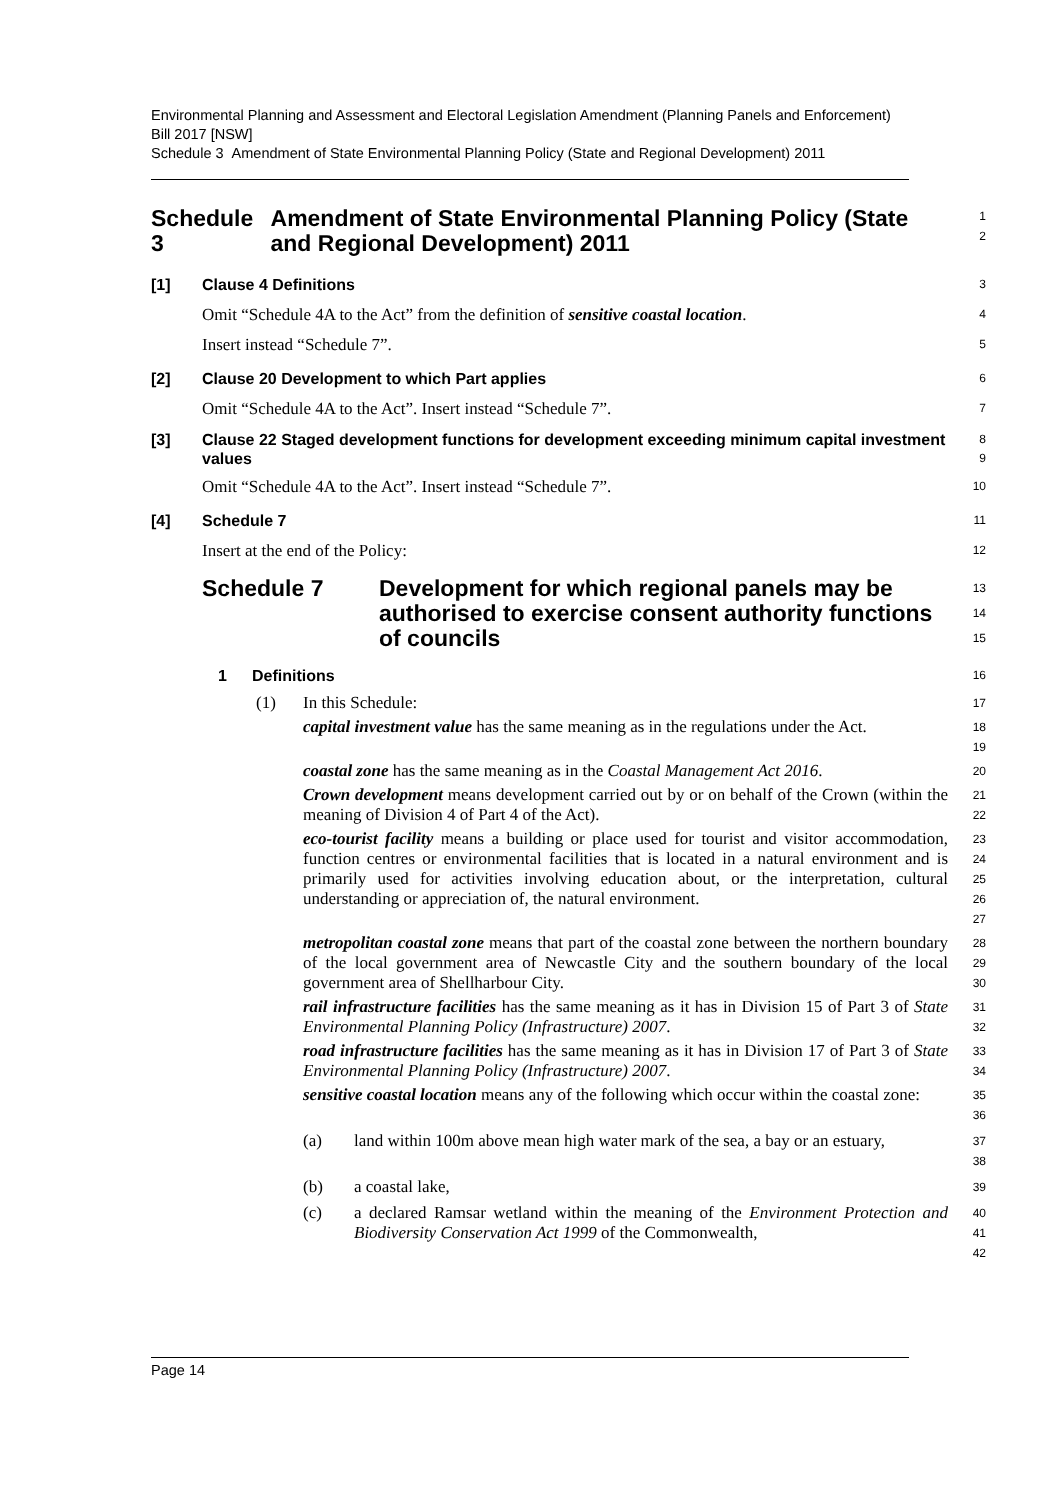Environmental Planning and Assessment and Electoral Legislation Amendment (Planning Panels and Enforcement) Bill 2017 [NSW]
Schedule 3 Amendment of State Environmental Planning Policy (State and Regional Development) 2011
Schedule 3 Amendment of State Environmental Planning Policy (State and Regional Development) 2011
1
2
[1] Clause 4 Definitions
3
Omit “Schedule 4A to the Act” from the definition of sensitive coastal location.
4
Insert instead “Schedule 7”.
5
[2] Clause 20 Development to which Part applies
6
Omit “Schedule 4A to the Act”. Insert instead “Schedule 7”.
7
[3] Clause 22 Staged development functions for development exceeding minimum capital investment values
8
9
Omit “Schedule 4A to the Act”. Insert instead “Schedule 7”.
10
[4] Schedule 7
11
Insert at the end of the Policy:
12
Schedule 7 Development for which regional panels may be authorised to exercise consent authority functions of councils
13
14
15
1 Definitions
16
(1) In this Schedule:
17
capital investment value has the same meaning as in the regulations under the Act.
18
19
coastal zone has the same meaning as in the Coastal Management Act 2016.
20
Crown development means development carried out by or on behalf of the Crown (within the meaning of Division 4 of Part 4 of the Act).
21
22
eco-tourist facility means a building or place used for tourist and visitor accommodation, function centres or environmental facilities that is located in a natural environment and is primarily used for activities involving education about, or the interpretation, cultural understanding or appreciation of, the natural environment.
23
24
25
26
27
metropolitan coastal zone means that part of the coastal zone between the northern boundary of the local government area of Newcastle City and the southern boundary of the local government area of Shellharbour City.
28
29
30
rail infrastructure facilities has the same meaning as it has in Division 15 of Part 3 of State Environmental Planning Policy (Infrastructure) 2007.
31
32
road infrastructure facilities has the same meaning as it has in Division 17 of Part 3 of State Environmental Planning Policy (Infrastructure) 2007.
33
34
sensitive coastal location means any of the following which occur within the coastal zone:
35
36
(a) land within 100m above mean high water mark of the sea, a bay or an estuary,
37
38
(b) a coastal lake,
39
(c) a declared Ramsar wetland within the meaning of the Environment Protection and Biodiversity Conservation Act 1999 of the Commonwealth,
40
41
42
Page 14